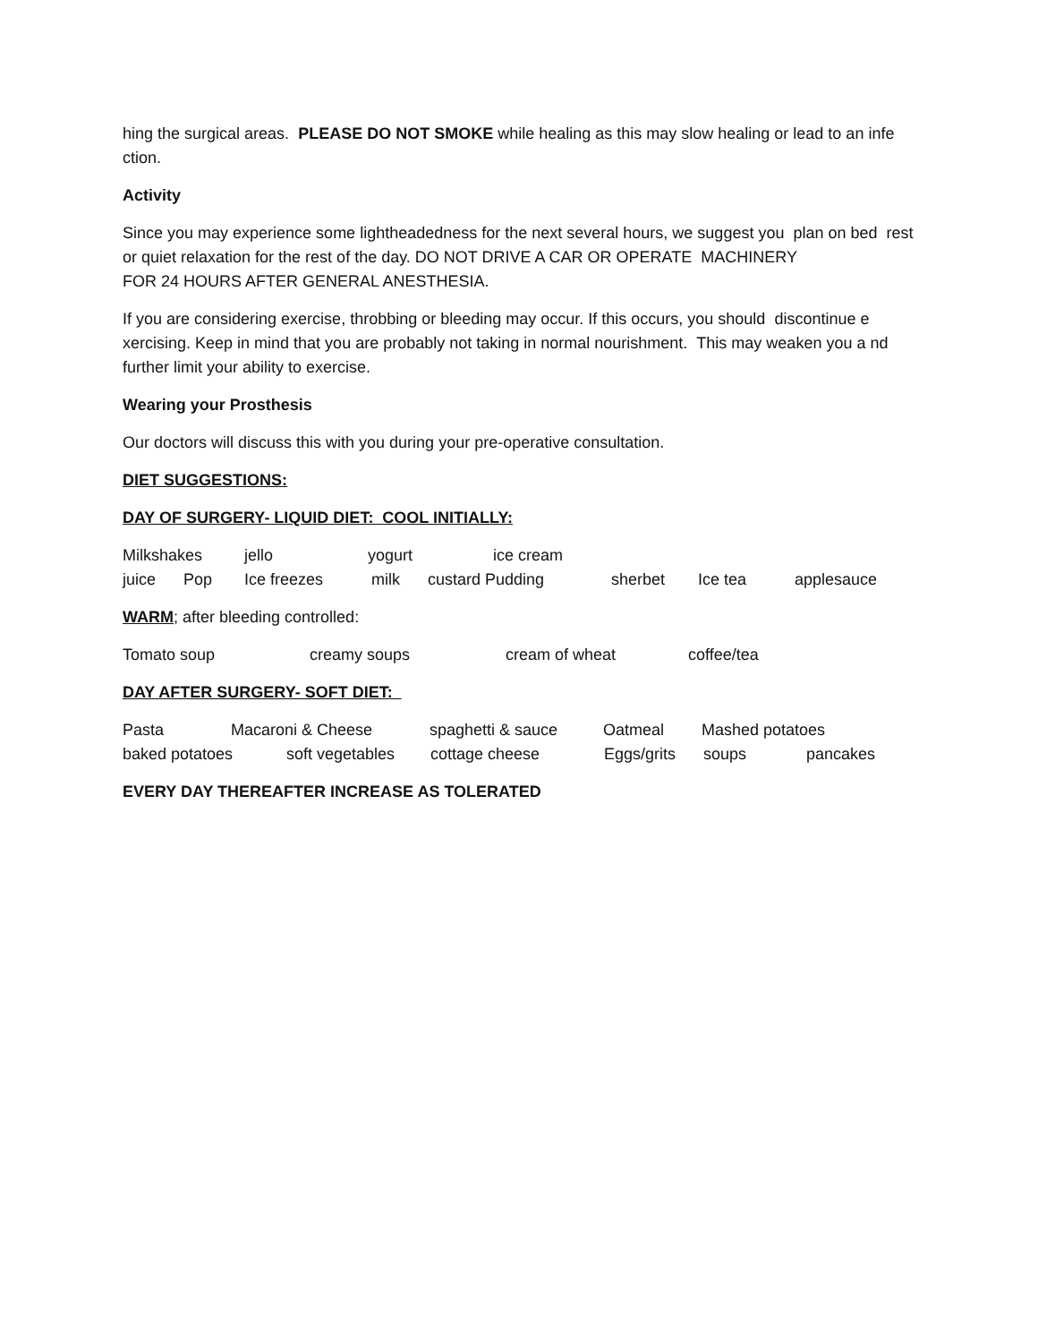hing the surgical areas. PLEASE DO NOT SMOKE while healing as this may slow healing or lead to an infe ction.
Activity
Since you may experience some lightheadedness for the next several hours, we suggest you plan on bed rest or quiet relaxation for the rest of the day. DO NOT DRIVE A CAR OR OPERATE MACHINERY
FOR 24 HOURS AFTER GENERAL ANESTHESIA.
If you are considering exercise, throbbing or bleeding may occur. If this occurs, you should discontinue e xercising. Keep in mind that you are probably not taking in normal nourishment. This may weaken you a nd further limit your ability to exercise.
Wearing your Prosthesis
Our doctors will discuss this with you during your pre-operative consultation.
DIET SUGGESTIONS:
DAY OF SURGERY- LIQUID DIET: COOL INITIALLY:
Milkshakes jello yogurt ice cream
juice Pop Ice freezes milk custard Pudding sherbet Ice tea applesauce
WARM; after bleeding controlled:
Tomato soup creamy soups cream of wheat coffee/tea
DAY AFTER SURGERY- SOFT DIET:
Pasta Macaroni & Cheese spaghetti & sauce Oatmeal Mashed potatoes
baked potatoes soft vegetables cottage cheese Eggs/grits soups pancakes
EVERY DAY THEREAFTER INCREASE AS TOLERATED